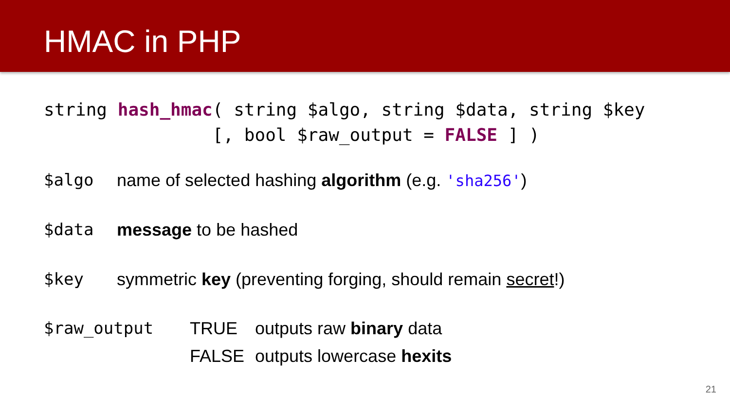HMAC in PHP
string hash_hmac( string $algo, string $data, string $key [, bool $raw_output = FALSE ] )
$algo name of selected hashing algorithm (e.g. 'sha256')
$data message to be hashed
$key symmetric key (preventing forging, should remain secret!)
$raw_output TRUE outputs raw binary data
FALSE outputs lowercase hexits
21